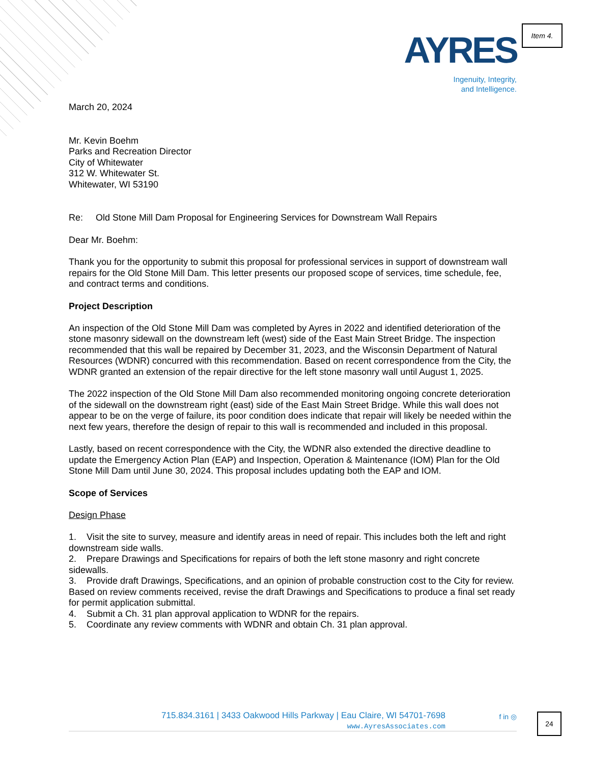Item 4.
AYRES
Ingenuity, Integrity,
and Intelligence.
March 20, 2024
Mr. Kevin Boehm
Parks and Recreation Director
City of Whitewater
312 W. Whitewater St.
Whitewater, WI 53190
Re: Old Stone Mill Dam Proposal for Engineering Services for Downstream Wall Repairs
Dear Mr. Boehm:
Thank you for the opportunity to submit this proposal for professional services in support of downstream wall repairs for the Old Stone Mill Dam. This letter presents our proposed scope of services, time schedule, fee, and contract terms and conditions.
Project Description
An inspection of the Old Stone Mill Dam was completed by Ayres in 2022 and identified deterioration of the stone masonry sidewall on the downstream left (west) side of the East Main Street Bridge. The inspection recommended that this wall be repaired by December 31, 2023, and the Wisconsin Department of Natural Resources (WDNR) concurred with this recommendation. Based on recent correspondence from the City, the WDNR granted an extension of the repair directive for the left stone masonry wall until August 1, 2025.
The 2022 inspection of the Old Stone Mill Dam also recommended monitoring ongoing concrete deterioration of the sidewall on the downstream right (east) side of the East Main Street Bridge. While this wall does not appear to be on the verge of failure, its poor condition does indicate that repair will likely be needed within the next few years, therefore the design of repair to this wall is recommended and included in this proposal.
Lastly, based on recent correspondence with the City, the WDNR also extended the directive deadline to update the Emergency Action Plan (EAP) and Inspection, Operation & Maintenance (IOM) Plan for the Old Stone Mill Dam until June 30, 2024. This proposal includes updating both the EAP and IOM.
Scope of Services
Design Phase
1. Visit the site to survey, measure and identify areas in need of repair. This includes both the left and right downstream side walls.
2. Prepare Drawings and Specifications for repairs of both the left stone masonry and right concrete sidewalls.
3. Provide draft Drawings, Specifications, and an opinion of probable construction cost to the City for review. Based on review comments received, revise the draft Drawings and Specifications to produce a final set ready for permit application submittal.
4. Submit a Ch. 31 plan approval application to WDNR for the repairs.
5. Coordinate any review comments with WDNR and obtain Ch. 31 plan approval.
715.834.3161 | 3433 Oakwood Hills Parkway | Eau Claire, WI 54701-7698
www.AyresAssociates.com
f in ◎
24